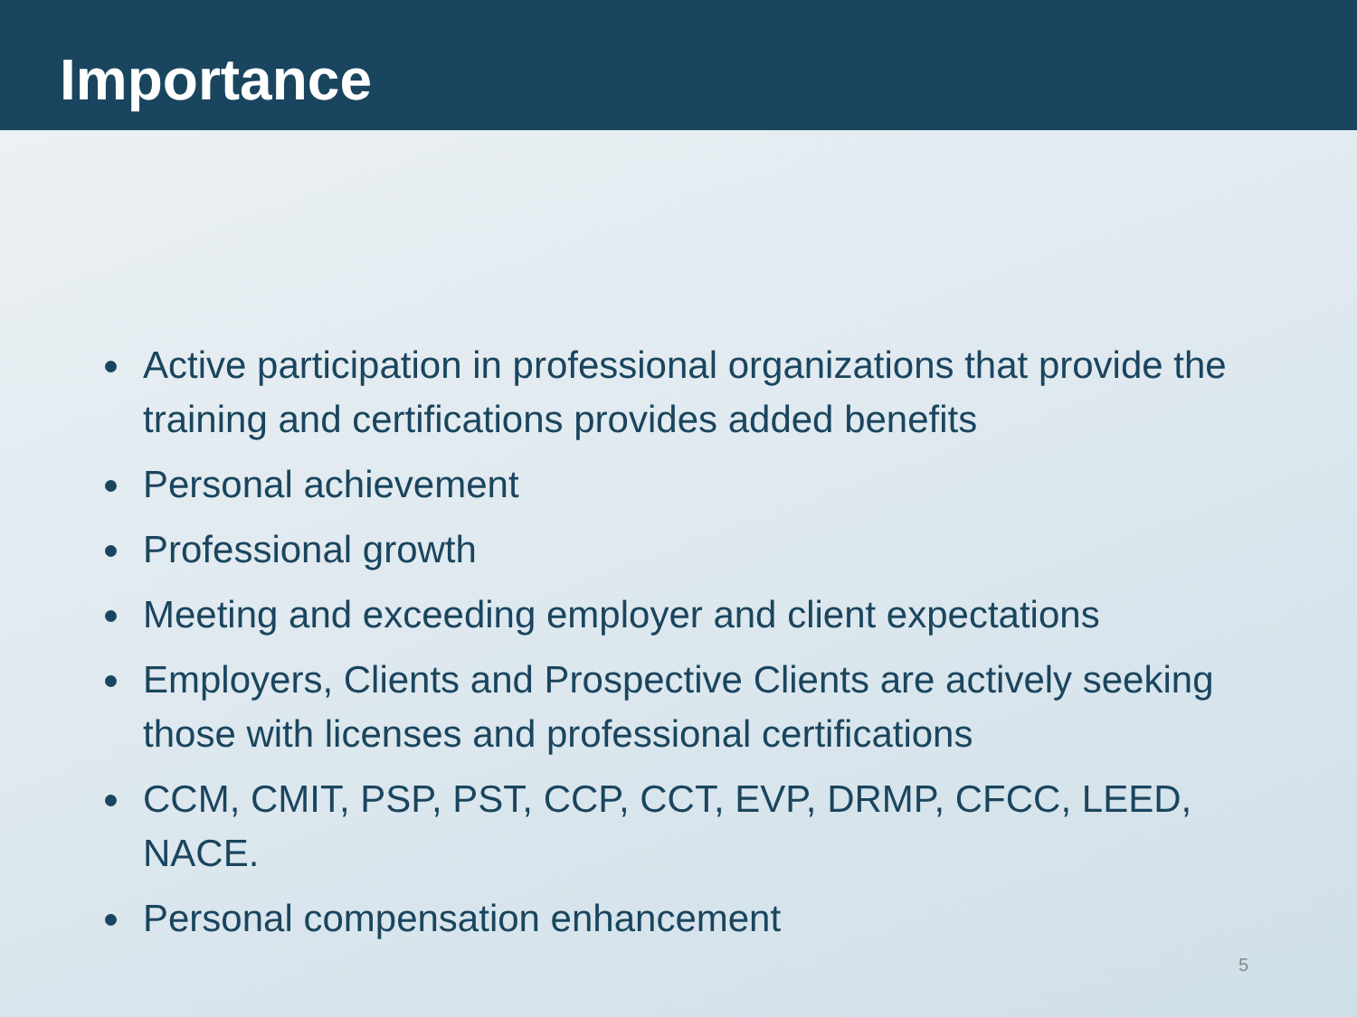Importance
Active participation in professional organizations that provide the training and certifications provides added benefits
Personal achievement
Professional growth
Meeting and exceeding employer and client expectations
Employers, Clients and Prospective Clients are actively seeking those with licenses and professional certifications
CCM, CMIT, PSP, PST, CCP, CCT, EVP, DRMP, CFCC, LEED, NACE.
Personal compensation enhancement
5